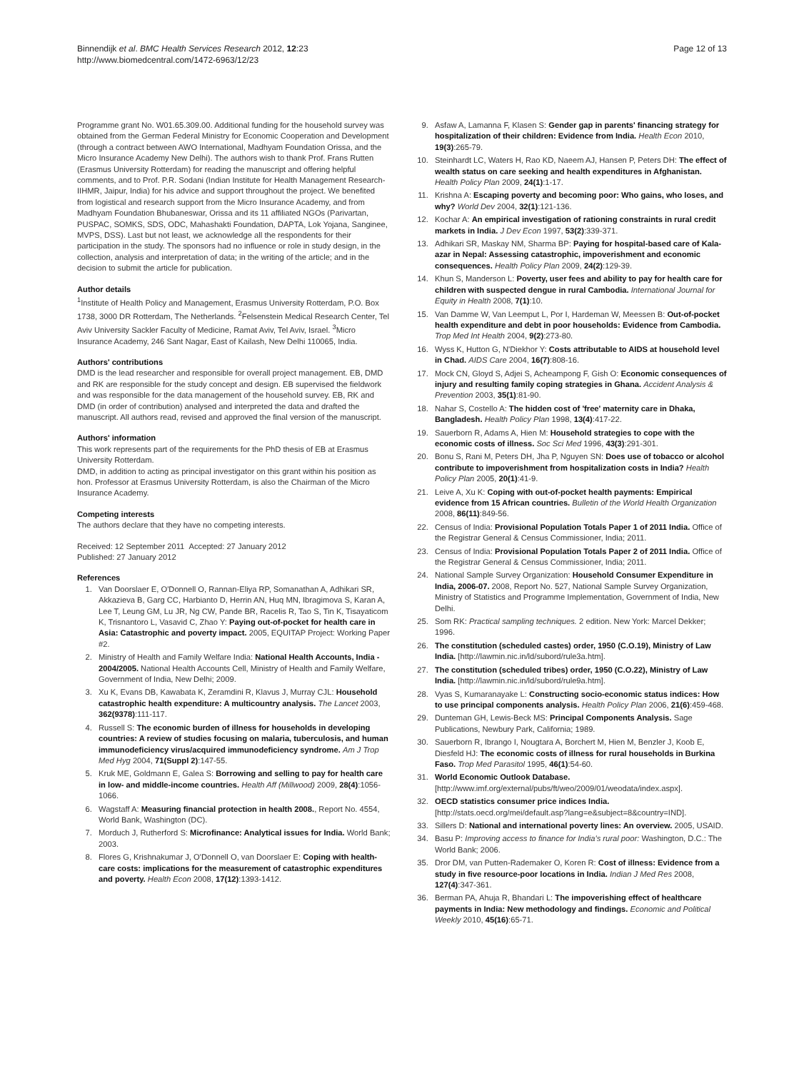Binnendijk et al. BMC Health Services Research 2012, 12:23
http://www.biomedcentral.com/1472-6963/12/23
Page 12 of 13
Programme grant No. W01.65.309.00. Additional funding for the household survey was obtained from the German Federal Ministry for Economic Cooperation and Development (through a contract between AWO International, Madhyam Foundation Orissa, and the Micro Insurance Academy New Delhi). The authors wish to thank Prof. Frans Rutten (Erasmus University Rotterdam) for reading the manuscript and offering helpful comments, and to Prof. P.R. Sodani (Indian Institute for Health Management Research-IIHMR, Jaipur, India) for his advice and support throughout the project. We benefited from logistical and research support from the Micro Insurance Academy, and from Madhyam Foundation Bhubaneswar, Orissa and its 11 affiliated NGOs (Parivartan, PUSPAC, SOMKS, SDS, ODC, Mahashakti Foundation, DAPTA, Lok Yojana, Sanginee, MVPS, DSS). Last but not least, we acknowledge all the respondents for their participation in the study. The sponsors had no influence or role in study design, in the collection, analysis and interpretation of data; in the writing of the article; and in the decision to submit the article for publication.
Author details
<sup>1</sup> Institute of Health Policy and Management, Erasmus University Rotterdam, P.O. Box 1738, 3000 DR Rotterdam, The Netherlands. <sup>2</sup>Felsenstein Medical Research Center, Tel Aviv University Sackler Faculty of Medicine, Ramat Aviv, Tel Aviv, Israel. <sup>3</sup>Micro Insurance Academy, 246 Sant Nagar, East of Kailash, New Delhi 110065, India.
Authors' contributions
DMD is the lead researcher and responsible for overall project management. EB, DMD and RK are responsible for the study concept and design. EB supervised the fieldwork and was responsible for the data management of the household survey. EB, RK and DMD (in order of contribution) analysed and interpreted the data and drafted the manuscript. All authors read, revised and approved the final version of the manuscript.
Authors' information
This work represents part of the requirements for the PhD thesis of EB at Erasmus University Rotterdam.
DMD, in addition to acting as principal investigator on this grant within his position as hon. Professor at Erasmus University Rotterdam, is also the Chairman of the Micro Insurance Academy.
Competing interests
The authors declare that they have no competing interests.
Received: 12 September 2011 Accepted: 27 January 2012
Published: 27 January 2012
References
1. Van Doorslaer E, O'Donnell O, Rannan-Eliya RP, Somanathan A, Adhikari SR, Akkazieva B, Garg CC, Harbianto D, Herrin AN, Huq MN, Ibragimova S, Karan A, Lee T, Leung GM, Lu JR, Ng CW, Pande BR, Racelis R, Tao S, Tin K, Tisayaticom K, Trisnantoro L, Vasavid C, Zhao Y: Paying out-of-pocket for health care in Asia: Catastrophic and poverty impact. 2005, EQUITAP Project: Working Paper #2.
2. Ministry of Health and Family Welfare India: National Health Accounts, India - 2004/2005. National Health Accounts Cell, Ministry of Health and Family Welfare, Government of India, New Delhi; 2009.
3. Xu K, Evans DB, Kawabata K, Zeramdini R, Klavus J, Murray CJL: Household catastrophic health expenditure: A multicountry analysis. The Lancet 2003, 362(9378):111-117.
4. Russell S: The economic burden of illness for households in developing countries: A review of studies focusing on malaria, tuberculosis, and human immunodeficiency virus/acquired immunodeficiency syndrome. Am J Trop Med Hyg 2004, 71(Suppl 2):147-55.
5. Kruk ME, Goldmann E, Galea S: Borrowing and selling to pay for health care in low- and middle-income countries. Health Aff (Millwood) 2009, 28(4):1056-1066.
6. Wagstaff A: Measuring financial protection in health 2008., Report No. 4554, World Bank, Washington (DC).
7. Morduch J, Rutherford S: Microfinance: Analytical issues for India. World Bank; 2003.
8. Flores G, Krishnakumar J, O'Donnell O, van Doorslaer E: Coping with health-care costs: implications for the measurement of catastrophic expenditures and poverty. Health Econ 2008, 17(12):1393-1412.
9. Asfaw A, Lamanna F, Klasen S: Gender gap in parents' financing strategy for hospitalization of their children: Evidence from India. Health Econ 2010, 19(3):265-79.
10. Steinhardt LC, Waters H, Rao KD, Naeem AJ, Hansen P, Peters DH: The effect of wealth status on care seeking and health expenditures in Afghanistan. Health Policy Plan 2009, 24(1):1-17.
11. Krishna A: Escaping poverty and becoming poor: Who gains, who loses, and why? World Dev 2004, 32(1):121-136.
12. Kochar A: An empirical investigation of rationing constraints in rural credit markets in India. J Dev Econ 1997, 53(2):339-371.
13. Adhikari SR, Maskay NM, Sharma BP: Paying for hospital-based care of Kala-azar in Nepal: Assessing catastrophic, impoverishment and economic consequences. Health Policy Plan 2009, 24(2):129-39.
14. Khun S, Manderson L: Poverty, user fees and ability to pay for health care for children with suspected dengue in rural Cambodia. International Journal for Equity in Health 2008, 7(1):10.
15. Van Damme W, Van Leemput L, Por I, Hardeman W, Meessen B: Out-of-pocket health expenditure and debt in poor households: Evidence from Cambodia. Trop Med Int Health 2004, 9(2):273-80.
16. Wyss K, Hutton G, N'Diekhor Y: Costs attributable to AIDS at household level in Chad. AIDS Care 2004, 16(7):808-16.
17. Mock CN, Gloyd S, Adjei S, Acheampong F, Gish O: Economic consequences of injury and resulting family coping strategies in Ghana. Accident Analysis & Prevention 2003, 35(1):81-90.
18. Nahar S, Costello A: The hidden cost of 'free' maternity care in Dhaka, Bangladesh. Health Policy Plan 1998, 13(4):417-22.
19. Sauerborn R, Adams A, Hien M: Household strategies to cope with the economic costs of illness. Soc Sci Med 1996, 43(3):291-301.
20. Bonu S, Rani M, Peters DH, Jha P, Nguyen SN: Does use of tobacco or alcohol contribute to impoverishment from hospitalization costs in India? Health Policy Plan 2005, 20(1):41-9.
21. Leive A, Xu K: Coping with out-of-pocket health payments: Empirical evidence from 15 African countries. Bulletin of the World Health Organization 2008, 86(11):849-56.
22. Census of India: Provisional Population Totals Paper 1 of 2011 India. Office of the Registrar General & Census Commissioner, India; 2011.
23. Census of India: Provisional Population Totals Paper 2 of 2011 India. Office of the Registrar General & Census Commissioner, India; 2011.
24. National Sample Survey Organization: Household Consumer Expenditure in India, 2006-07. 2008, Report No. 527, National Sample Survey Organization, Ministry of Statistics and Programme Implementation, Government of India, New Delhi.
25. Som RK: Practical sampling techniques. 2 edition. New York: Marcel Dekker; 1996.
26. The constitution (scheduled castes) order, 1950 (C.O.19), Ministry of Law India. [http://lawmin.nic.in/ld/subord/rule3a.htm].
27. The constitution (scheduled tribes) order, 1950 (C.O.22), Ministry of Law India. [http://lawmin.nic.in/ld/subord/rule9a.htm].
28. Vyas S, Kumaranayake L: Constructing socio-economic status indices: How to use principal components analysis. Health Policy Plan 2006, 21(6):459-468.
29. Dunteman GH, Lewis-Beck MS: Principal Components Analysis. Sage Publications, Newbury Park, California; 1989.
30. Sauerborn R, Ibrango I, Nougtara A, Borchert M, Hien M, Benzler J, Koob E, Diesfeld HJ: The economic costs of illness for rural households in Burkina Faso. Trop Med Parasitol 1995, 46(1):54-60.
31. World Economic Outlook Database. [http://www.imf.org/external/pubs/ft/weo/2009/01/weodata/index.aspx].
32. OECD statistics consumer price indices India. [http://stats.oecd.org/mei/default.asp?lang=e&subject=8&country=IND].
33. Sillers D: National and international poverty lines: An overview. 2005, USAID.
34. Basu P: Improving access to finance for India's rural poor: Washington, D.C.: The World Bank; 2006.
35. Dror DM, van Putten-Rademaker O, Koren R: Cost of illness: Evidence from a study in five resource-poor locations in India. Indian J Med Res 2008, 127(4):347-361.
36. Berman PA, Ahuja R, Bhandari L: The impoverishing effect of healthcare payments in India: New methodology and findings. Economic and Political Weekly 2010, 45(16):65-71.